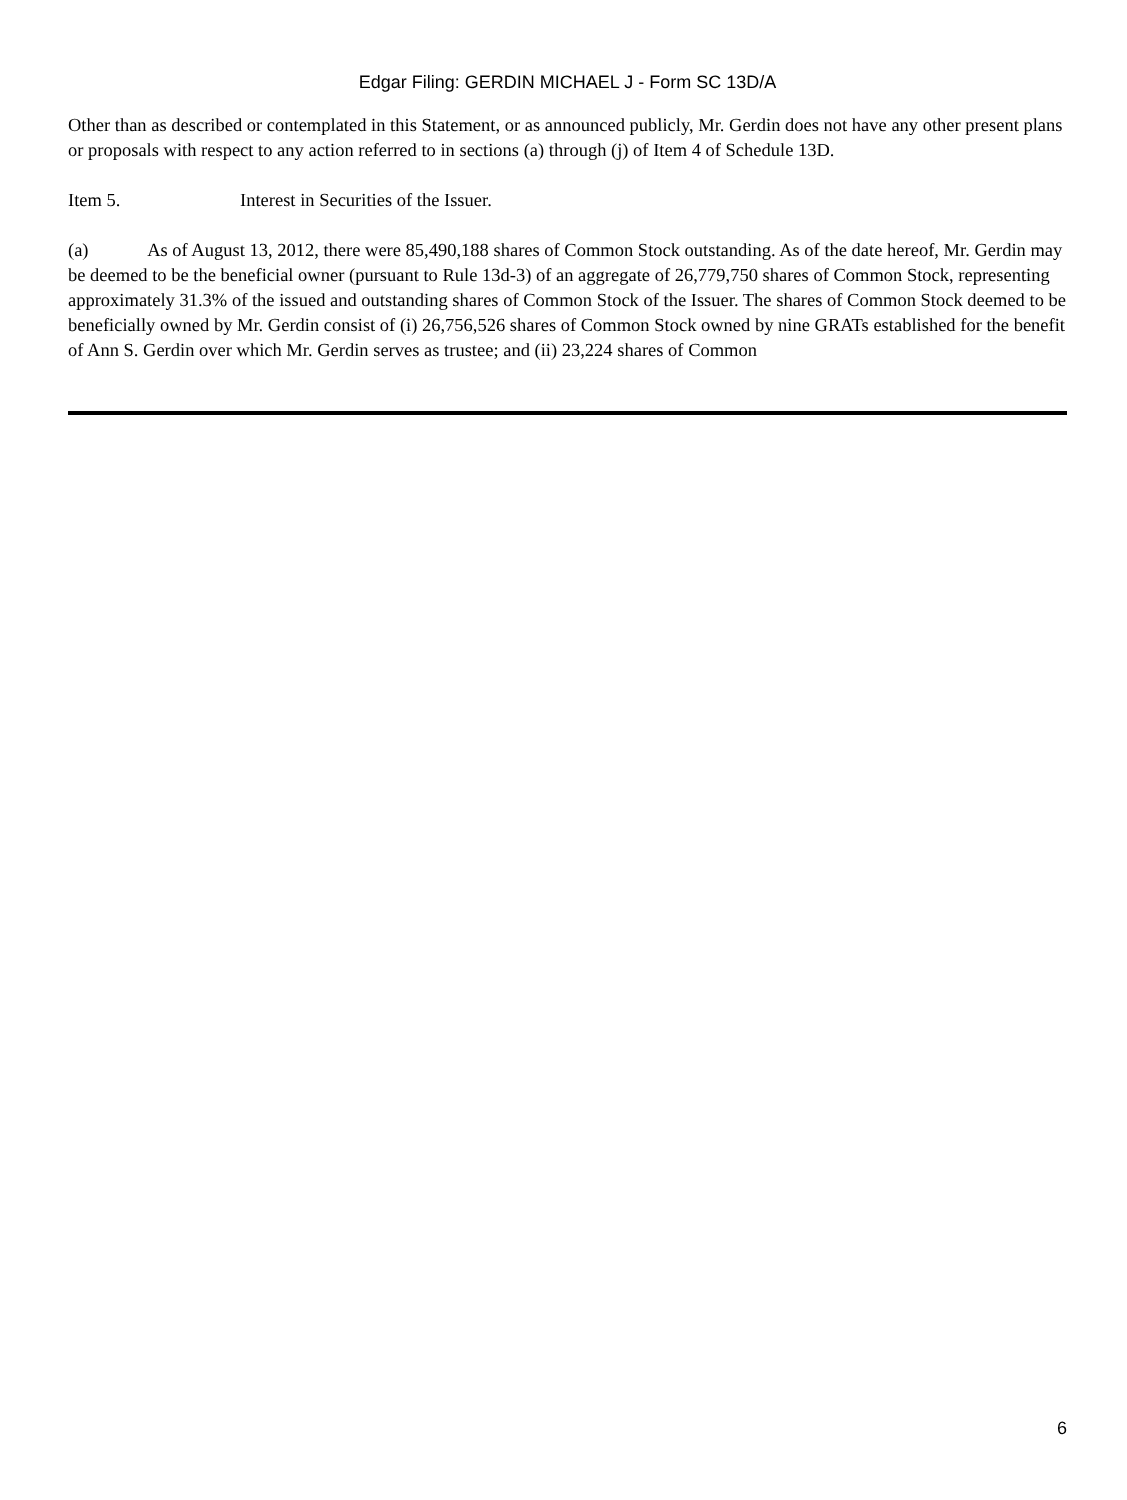Edgar Filing: GERDIN MICHAEL J - Form SC 13D/A
Other than as described or contemplated in this Statement, or as announced publicly, Mr. Gerdin does not have any other present plans or proposals with respect to any action referred to in sections (a) through (j) of Item 4 of Schedule 13D.
Item 5. Interest in Securities of the Issuer.
(a) As of August 13, 2012, there were 85,490,188 shares of Common Stock outstanding. As of the date hereof, Mr. Gerdin may be deemed to be the beneficial owner (pursuant to Rule 13d-3) of an aggregate of 26,779,750 shares of Common Stock, representing approximately 31.3% of the issued and outstanding shares of Common Stock of the Issuer. The shares of Common Stock deemed to be beneficially owned by Mr. Gerdin consist of (i) 26,756,526 shares of Common Stock owned by nine GRATs established for the benefit of Ann S. Gerdin over which Mr. Gerdin serves as trustee; and (ii) 23,224 shares of Common
6